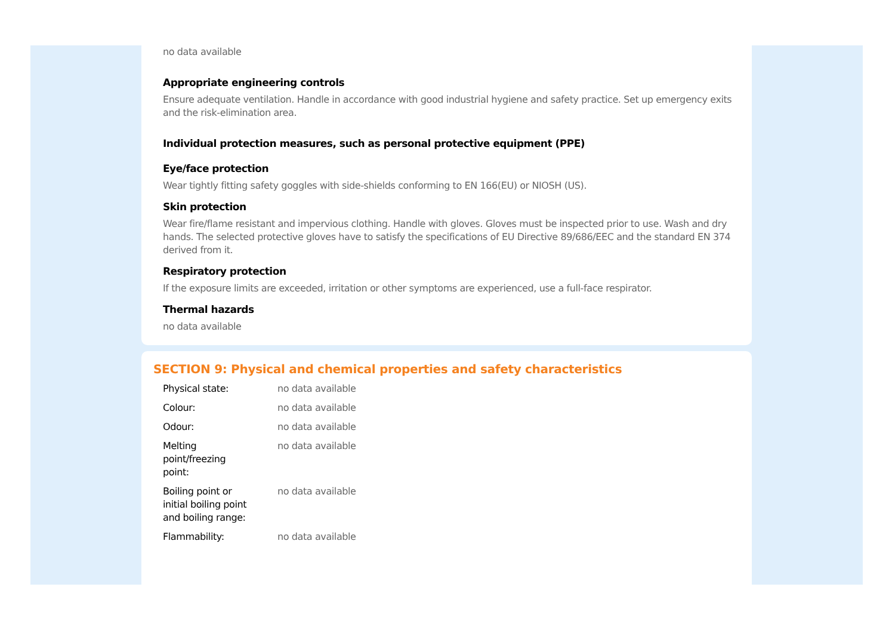no data available
Appropriate engineering controls
Ensure adequate ventilation. Handle in accordance with good industrial hygiene and safety practice. Set up emergency exits and the risk-elimination area.
Individual protection measures, such as personal protective equipment (PPE)
Eye/face protection
Wear tightly fitting safety goggles with side-shields conforming to EN 166(EU) or NIOSH (US).
Skin protection
Wear fire/flame resistant and impervious clothing. Handle with gloves. Gloves must be inspected prior to use. Wash and dry hands. The selected protective gloves have to satisfy the specifications of EU Directive 89/686/EEC and the standard EN 374 derived from it.
Respiratory protection
If the exposure limits are exceeded, irritation or other symptoms are experienced, use a full-face respirator.
Thermal hazards
no data available
SECTION 9: Physical and chemical properties and safety characteristics
| Physical state: | no data available |
| Colour: | no data available |
| Odour: | no data available |
| Melting point/freezing point: | no data available |
| Boiling point or initial boiling point and boiling range: | no data available |
| Flammability: | no data available |